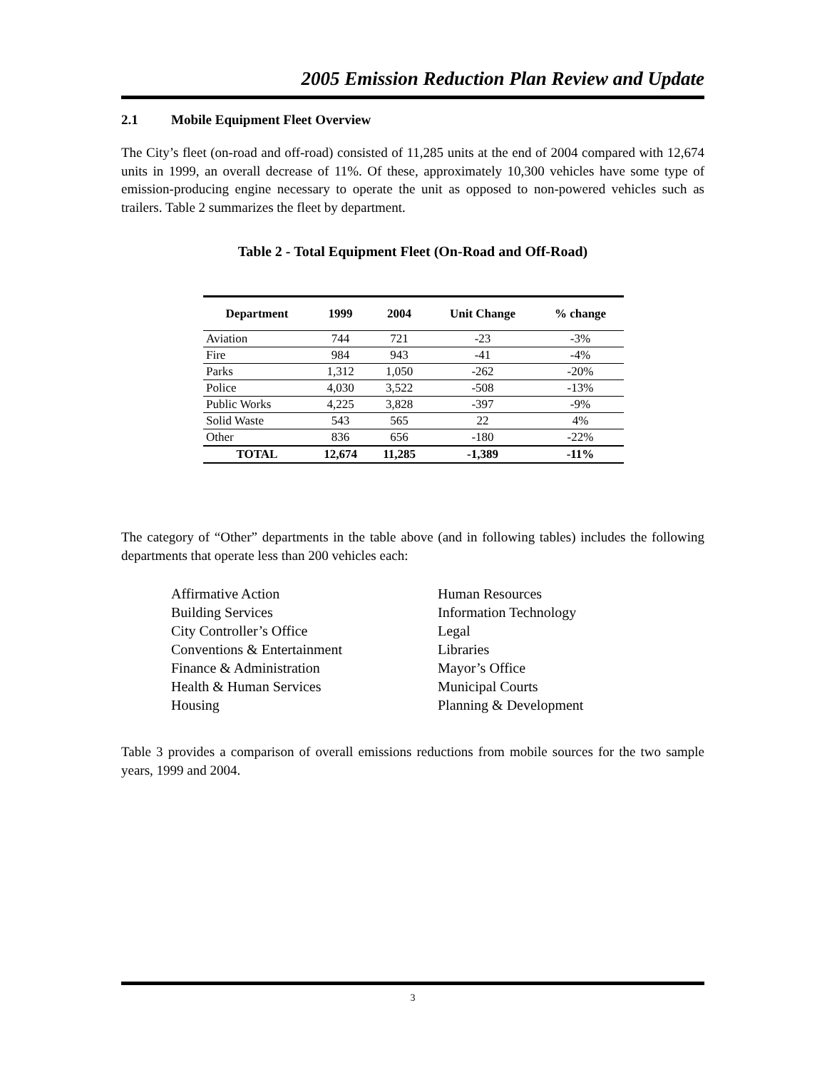2005 Emission Reduction Plan Review and Update
2.1 Mobile Equipment Fleet Overview
The City’s fleet (on-road and off-road) consisted of 11,285 units at the end of 2004 compared with 12,674 units in 1999, an overall decrease of 11%. Of these, approximately 10,300 vehicles have some type of emission-producing engine necessary to operate the unit as opposed to non-powered vehicles such as trailers. Table 2 summarizes the fleet by department.
Table 2 - Total Equipment Fleet (On-Road and Off-Road)
| Department | 1999 | 2004 | Unit Change | % change |
| --- | --- | --- | --- | --- |
| Aviation | 744 | 721 | -23 | -3% |
| Fire | 984 | 943 | -41 | -4% |
| Parks | 1,312 | 1,050 | -262 | -20% |
| Police | 4,030 | 3,522 | -508 | -13% |
| Public Works | 4,225 | 3,828 | -397 | -9% |
| Solid Waste | 543 | 565 | 22 | 4% |
| Other | 836 | 656 | -180 | -22% |
| TOTAL | 12,674 | 11,285 | -1,389 | -11% |
The category of “Other” departments in the table above (and in following tables) includes the following departments that operate less than 200 vehicles each:
Affirmative Action
Building Services
City Controller’s Office
Conventions & Entertainment
Finance & Administration
Health & Human Services
Housing
Human Resources
Information Technology
Legal
Libraries
Mayor’s Office
Municipal Courts
Planning & Development
Table 3 provides a comparison of overall emissions reductions from mobile sources for the two sample years, 1999 and 2004.
3